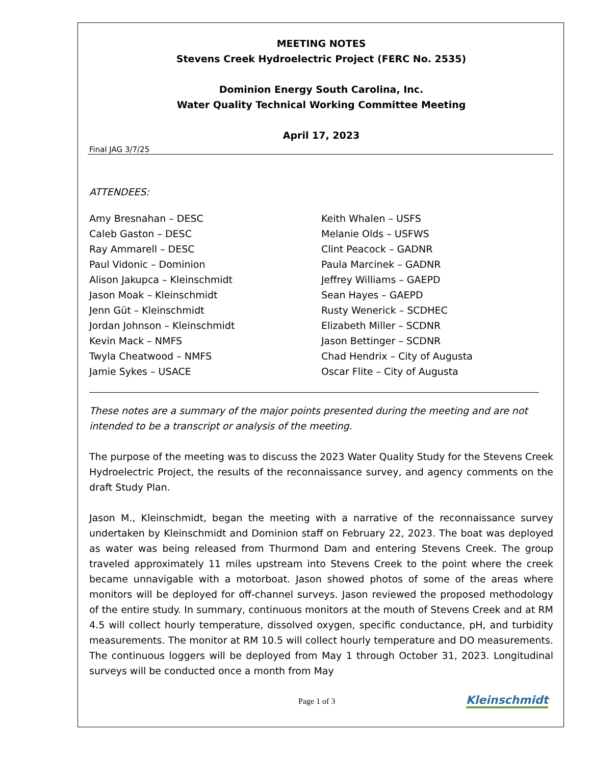MEETING NOTES
Stevens Creek Hydroelectric Project (FERC No. 2535)
Dominion Energy South Carolina, Inc.
Water Quality Technical Working Committee Meeting
April 17, 2023
Final JAG 3/7/25
ATTENDEES:
Amy Bresnahan – DESC
Caleb Gaston – DESC
Ray Ammarell – DESC
Paul Vidonic – Dominion
Alison Jakupca – Kleinschmidt
Jason Moak – Kleinschmidt
Jenn Güt – Kleinschmidt
Jordan Johnson – Kleinschmidt
Kevin Mack – NMFS
Twyla Cheatwood – NMFS
Jamie Sykes – USACE
Keith Whalen – USFS
Melanie Olds – USFWS
Clint Peacock – GADNR
Paula Marcinek – GADNR
Jeffrey Williams – GAEPD
Sean Hayes – GAEPD
Rusty Wenerick – SCDHEC
Elizabeth Miller – SCDNR
Jason Bettinger – SCDNR
Chad Hendrix – City of Augusta
Oscar Flite – City of Augusta
These notes are a summary of the major points presented during the meeting and are not intended to be a transcript or analysis of the meeting.
The purpose of the meeting was to discuss the 2023 Water Quality Study for the Stevens Creek Hydroelectric Project, the results of the reconnaissance survey, and agency comments on the draft Study Plan.
Jason M., Kleinschmidt, began the meeting with a narrative of the reconnaissance survey undertaken by Kleinschmidt and Dominion staff on February 22, 2023. The boat was deployed as water was being released from Thurmond Dam and entering Stevens Creek. The group traveled approximately 11 miles upstream into Stevens Creek to the point where the creek became unnavigable with a motorboat. Jason showed photos of some of the areas where monitors will be deployed for off-channel surveys. Jason reviewed the proposed methodology of the entire study. In summary, continuous monitors at the mouth of Stevens Creek and at RM 4.5 will collect hourly temperature, dissolved oxygen, specific conductance, pH, and turbidity measurements. The monitor at RM 10.5 will collect hourly temperature and DO measurements. The continuous loggers will be deployed from May 1 through October 31, 2023. Longitudinal surveys will be conducted once a month from May
Page 1 of 3 Kleinschmidt